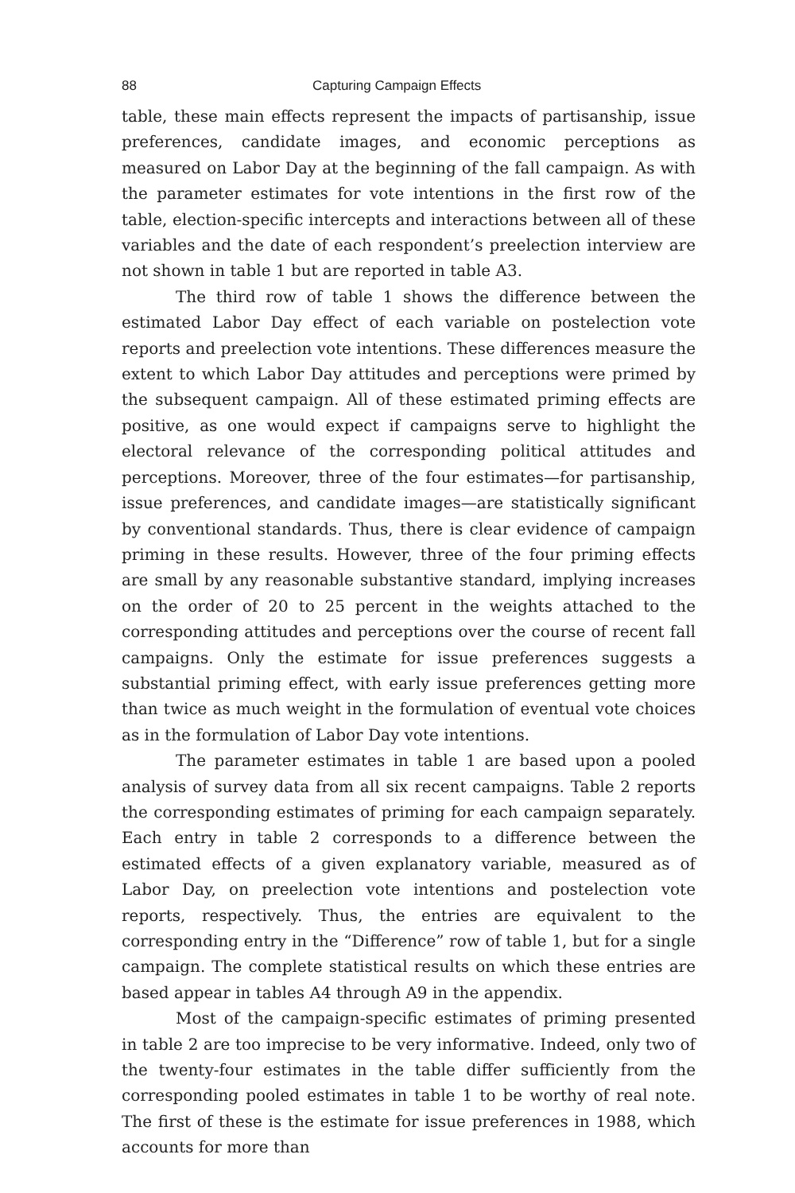88 Capturing Campaign Effects
table, these main effects represent the impacts of partisanship, issue preferences, candidate images, and economic perceptions as measured on Labor Day at the beginning of the fall campaign. As with the parameter estimates for vote intentions in the first row of the table, election-specific intercepts and interactions between all of these variables and the date of each respondent’s preelection interview are not shown in table 1 but are reported in table A3.
The third row of table 1 shows the difference between the estimated Labor Day effect of each variable on postelection vote reports and preelection vote intentions. These differences measure the extent to which Labor Day attitudes and perceptions were primed by the subsequent campaign. All of these estimated priming effects are positive, as one would expect if campaigns serve to highlight the electoral relevance of the corresponding political attitudes and perceptions. Moreover, three of the four estimates—for partisanship, issue preferences, and candidate images—are statistically significant by conventional standards. Thus, there is clear evidence of campaign priming in these results. However, three of the four priming effects are small by any reasonable substantive standard, implying increases on the order of 20 to 25 percent in the weights attached to the corresponding attitudes and perceptions over the course of recent fall campaigns. Only the estimate for issue preferences suggests a substantial priming effect, with early issue preferences getting more than twice as much weight in the formulation of eventual vote choices as in the formulation of Labor Day vote intentions.
The parameter estimates in table 1 are based upon a pooled analysis of survey data from all six recent campaigns. Table 2 reports the corresponding estimates of priming for each campaign separately. Each entry in table 2 corresponds to a difference between the estimated effects of a given explanatory variable, measured as of Labor Day, on preelection vote intentions and postelection vote reports, respectively. Thus, the entries are equivalent to the corresponding entry in the “Difference” row of table 1, but for a single campaign. The complete statistical results on which these entries are based appear in tables A4 through A9 in the appendix.
Most of the campaign-specific estimates of priming presented in table 2 are too imprecise to be very informative. Indeed, only two of the twenty-four estimates in the table differ sufficiently from the corresponding pooled estimates in table 1 to be worthy of real note. The first of these is the estimate for issue preferences in 1988, which accounts for more than